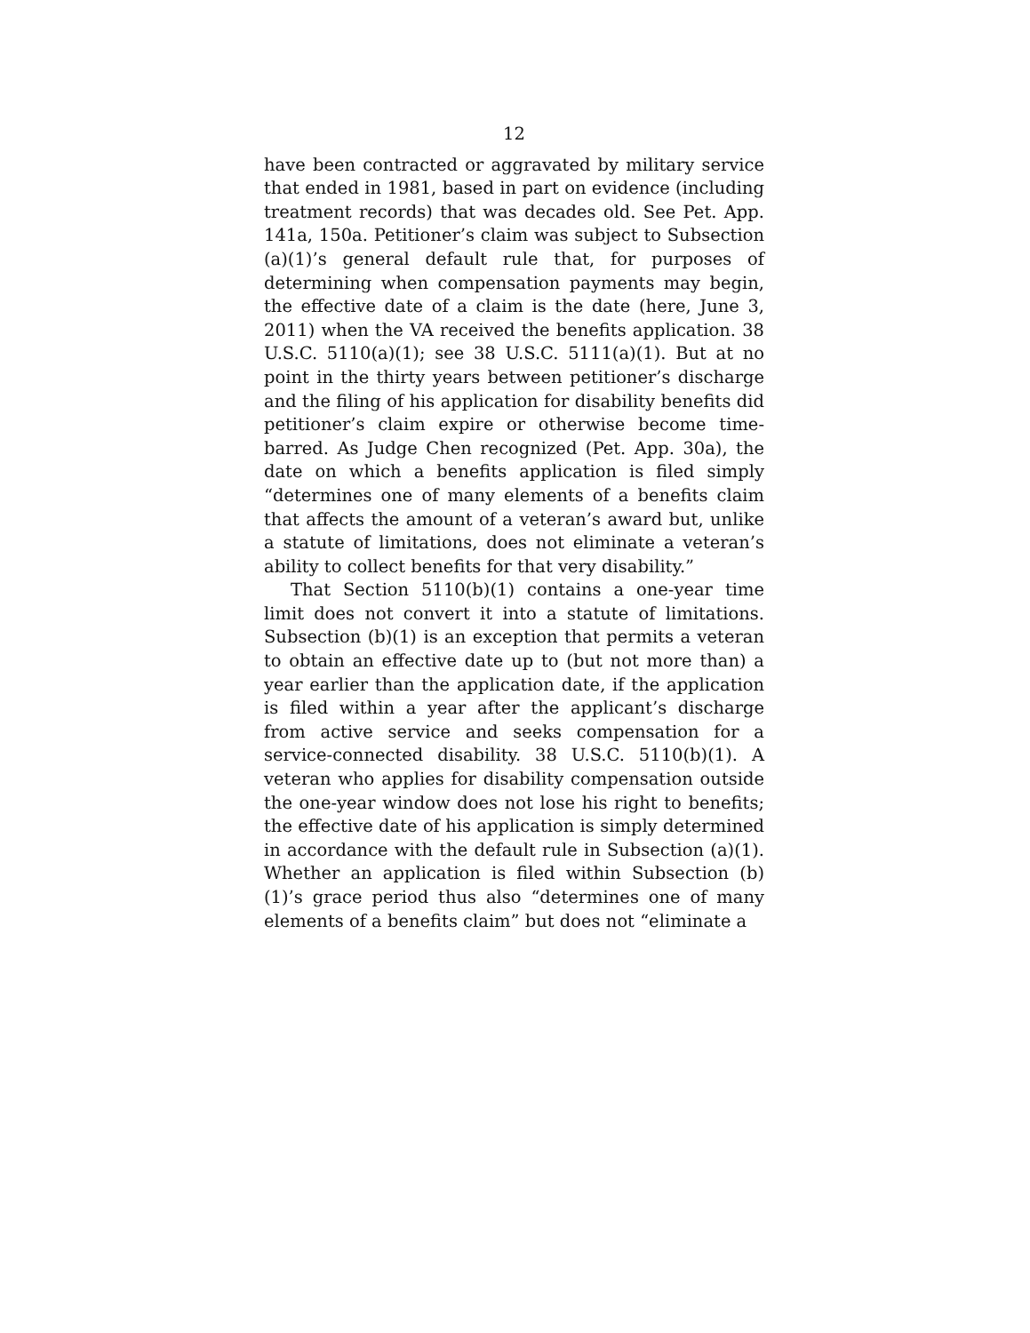12
have been contracted or aggravated by military service that ended in 1981, based in part on evidence (including treatment records) that was decades old. See Pet. App. 141a, 150a. Petitioner’s claim was subject to Subsection (a)(1)’s general default rule that, for purposes of determining when compensation payments may begin, the effective date of a claim is the date (here, June 3, 2011) when the VA received the benefits application. 38 U.S.C. 5110(a)(1); see 38 U.S.C. 5111(a)(1). But at no point in the thirty years between petitioner’s discharge and the filing of his application for disability benefits did petitioner’s claim expire or otherwise become time-barred. As Judge Chen recognized (Pet. App. 30a), the date on which a benefits application is filed simply “determines one of many elements of a benefits claim that affects the amount of a veteran’s award but, unlike a statute of limitations, does not eliminate a veteran’s ability to collect benefits for that very disability.”
That Section 5110(b)(1) contains a one-year time limit does not convert it into a statute of limitations. Subsection (b)(1) is an exception that permits a veteran to obtain an effective date up to (but not more than) a year earlier than the application date, if the application is filed within a year after the applicant’s discharge from active service and seeks compensation for a service-connected disability. 38 U.S.C. 5110(b)(1). A veteran who applies for disability compensation outside the one-year window does not lose his right to benefits; the effective date of his application is simply determined in accordance with the default rule in Subsection (a)(1). Whether an application is filed within Subsection (b)(1)’s grace period thus also “determines one of many elements of a benefits claim” but does not “eliminate a